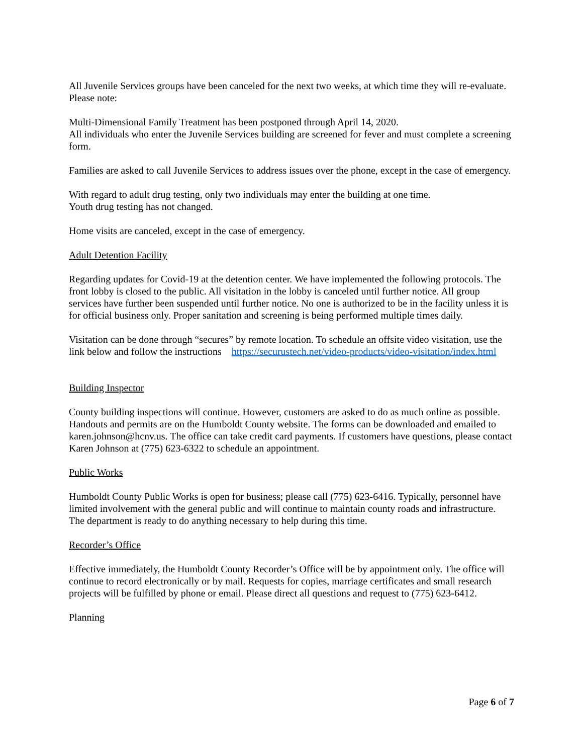All Juvenile Services groups have been canceled for the next two weeks, at which time they will re-evaluate. Please note:
Multi-Dimensional Family Treatment has been postponed through April 14, 2020.
All individuals who enter the Juvenile Services building are screened for fever and must complete a screening form.
Families are asked to call Juvenile Services to address issues over the phone, except in the case of emergency.
With regard to adult drug testing, only two individuals may enter the building at one time.
Youth drug testing has not changed.
Home visits are canceled, except in the case of emergency.
Adult Detention Facility
Regarding updates for Covid-19 at the detention center. We have implemented the following protocols. The front lobby is closed to the public. All visitation in the lobby is canceled until further notice. All group services have further been suspended until further notice. No one is authorized to be in the facility unless it is for official business only. Proper sanitation and screening is being performed multiple times daily.
Visitation can be done through “secures” by remote location. To schedule an offsite video visitation, use the link below and follow the instructions https://securustech.net/video-products/video-visitation/index.html
Building Inspector
County building inspections will continue. However, customers are asked to do as much online as possible. Handouts and permits are on the Humboldt County website. The forms can be downloaded and emailed to karen.johnson@hcnv.us. The office can take credit card payments. If customers have questions, please contact Karen Johnson at (775) 623-6322 to schedule an appointment.
Public Works
Humboldt County Public Works is open for business; please call (775) 623-6416. Typically, personnel have limited involvement with the general public and will continue to maintain county roads and infrastructure. The department is ready to do anything necessary to help during this time.
Recorder’s Office
Effective immediately, the Humboldt County Recorder’s Office will be by appointment only. The office will continue to record electronically or by mail. Requests for copies, marriage certificates and small research projects will be fulfilled by phone or email. Please direct all questions and request to (775) 623-6412.
Planning
Page 6 of 7